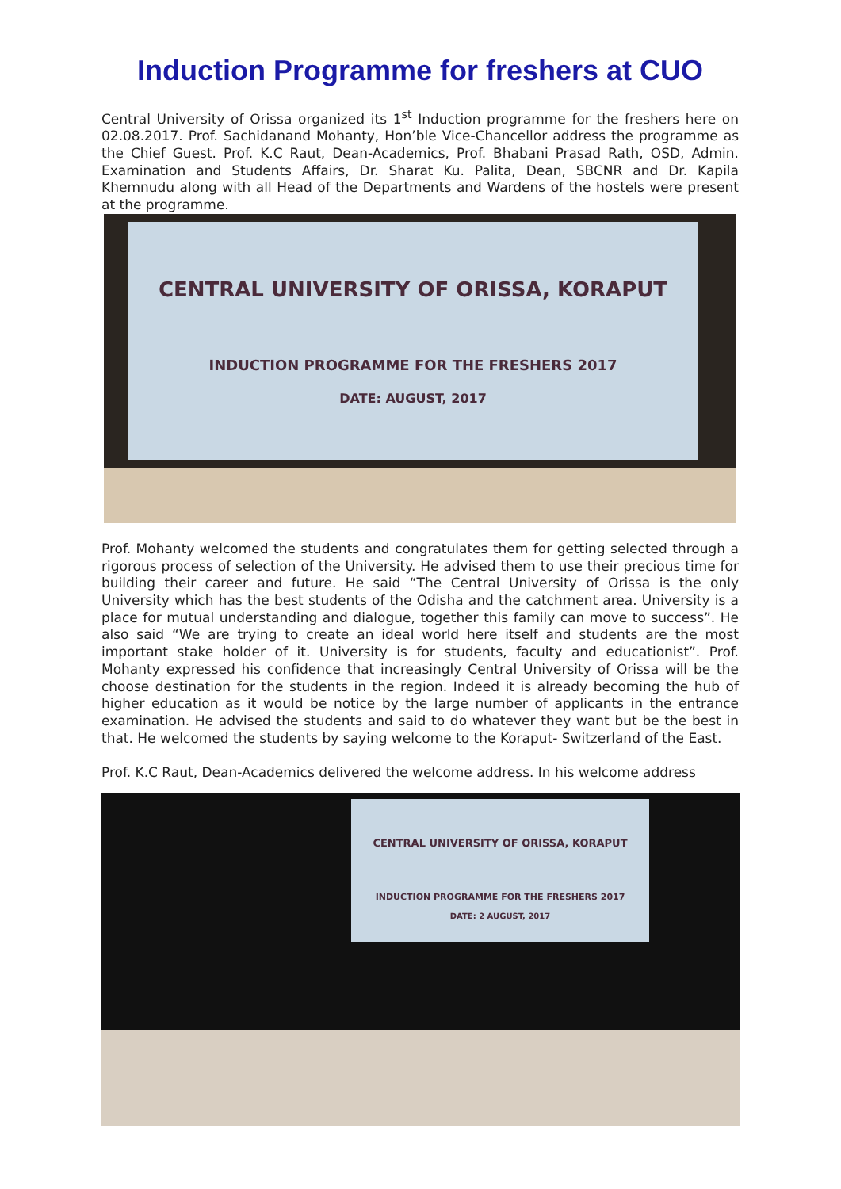Induction Programme for freshers at CUO
Central University of Orissa organized its 1<sup>st</sup> Induction programme for the freshers here on 02.08.2017. Prof. Sachidanand Mohanty, Hon’ble Vice-Chancellor address the programme as the Chief Guest. Prof. K.C Raut, Dean-Academics, Prof. Bhabani Prasad Rath, OSD, Admin. Examination and Students Affairs, Dr. Sharat Ku. Palita, Dean, SBCNR and Dr. Kapila Khemnudu along with all Head of the Departments and Wardens of the hostels were present at the programme.
CENTRAL UNIVERSITY OF ORISSA, KORAPUT
INDUCTION PROGRAMME FOR THE FRESHERS 2017
DATE: AUGUST, 2017
Prof. Mohanty welcomed the students and congratulates them for getting selected through a rigorous process of selection of the University. He advised them to use their precious time for building their career and future. He said “The Central University of Orissa is the only University which has the best students of the Odisha and the catchment area. University is a place for mutual understanding and dialogue, together this family can move to success”. He also said “We are trying to create an ideal world here itself and students are the most important stake holder of it. University is for students, faculty and educationist”. Prof. Mohanty expressed his confidence that increasingly Central University of Orissa will be the choose destination for the students in the region. Indeed it is already becoming the hub of higher education as it would be notice by the large number of applicants in the entrance examination. He advised the students and said to do whatever they want but be the best in that. He welcomed the students by saying welcome to the Koraput- Switzerland of the East.
Prof. K.C Raut, Dean-Academics delivered the welcome address. In his welcome address
CENTRAL UNIVERSITY OF ORISSA, KORAPUT
INDUCTION PROGRAMME FOR THE FRESHERS 2017
DATE: 2 AUGUST, 2017